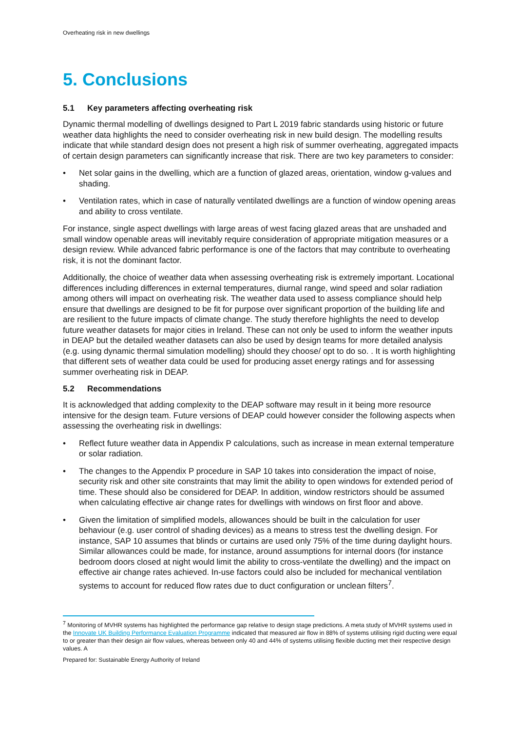Overheating risk in new dwellings
5. Conclusions
5.1 Key parameters affecting overheating risk
Dynamic thermal modelling of dwellings designed to Part L 2019 fabric standards using historic or future weather data highlights the need to consider overheating risk in new build design. The modelling results indicate that while standard design does not present a high risk of summer overheating, aggregated impacts of certain design parameters can significantly increase that risk. There are two key parameters to consider:
• Net solar gains in the dwelling, which are a function of glazed areas, orientation, window g-values and shading.
• Ventilation rates, which in case of naturally ventilated dwellings are a function of window opening areas and ability to cross ventilate.
For instance, single aspect dwellings with large areas of west facing glazed areas that are unshaded and small window openable areas will inevitably require consideration of appropriate mitigation measures or a design review. While advanced fabric performance is one of the factors that may contribute to overheating risk, it is not the dominant factor.
Additionally, the choice of weather data when assessing overheating risk is extremely important. Locational differences including differences in external temperatures, diurnal range, wind speed and solar radiation among others will impact on overheating risk. The weather data used to assess compliance should help ensure that dwellings are designed to be fit for purpose over significant proportion of the building life and are resilient to the future impacts of climate change. The study therefore highlights the need to develop future weather datasets for major cities in Ireland. These can not only be used to inform the weather inputs in DEAP but the detailed weather datasets can also be used by design teams for more detailed analysis (e.g. using dynamic thermal simulation modelling) should they choose/ opt to do so. . It is worth highlighting that different sets of weather data could be used for producing asset energy ratings and for assessing summer overheating risk in DEAP.
5.2 Recommendations
It is acknowledged that adding complexity to the DEAP software may result in it being more resource intensive for the design team. Future versions of DEAP could however consider the following aspects when assessing the overheating risk in dwellings:
• Reflect future weather data in Appendix P calculations, such as increase in mean external temperature or solar radiation.
• The changes to the Appendix P procedure in SAP 10 takes into consideration the impact of noise, security risk and other site constraints that may limit the ability to open windows for extended period of time. These should also be considered for DEAP. In addition, window restrictors should be assumed when calculating effective air change rates for dwellings with windows on first floor and above.
• Given the limitation of simplified models, allowances should be built in the calculation for user behaviour (e.g. user control of shading devices) as a means to stress test the dwelling design. For instance, SAP 10 assumes that blinds or curtains are used only 75% of the time during daylight hours. Similar allowances could be made, for instance, around assumptions for internal doors (for instance bedroom doors closed at night would limit the ability to cross-ventilate the dwelling) and the impact on effective air change rates achieved. In-use factors could also be included for mechanical ventilation systems to account for reduced flow rates due to duct configuration or unclean filters<sup>7</sup>.
<sup>7</sup> Monitoring of MVHR systems has highlighted the performance gap relative to design stage predictions. A meta study of MVHR systems used in the Innovate UK Building Performance Evaluation Programme indicated that measured air flow in 88% of systems utilising rigid ducting were equal to or greater than their design air flow values, whereas between only 40 and 44% of systems utilising flexible ducting met their respective design values. A
Prepared for: Sustainable Energy Authority of Ireland